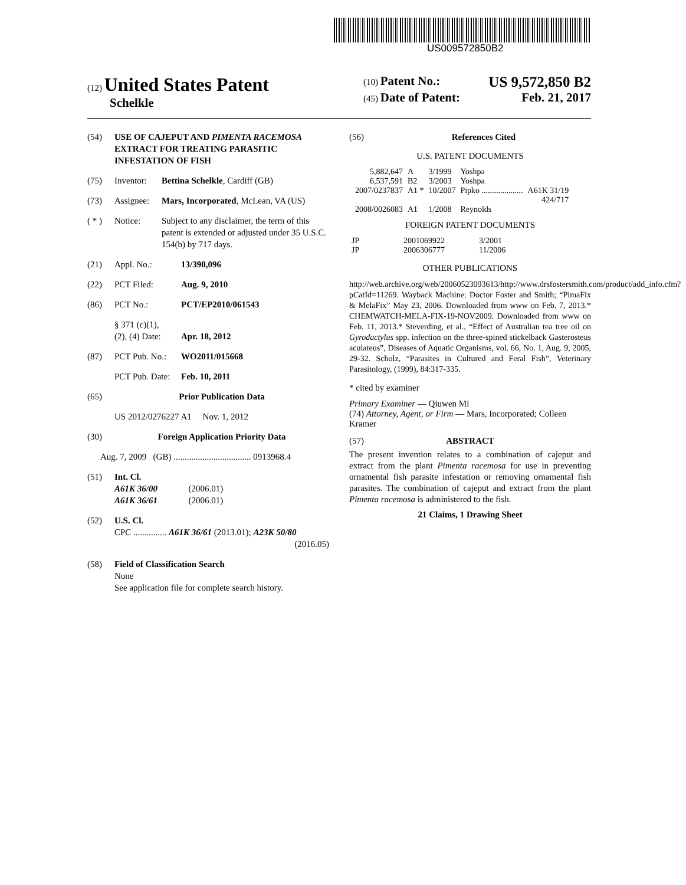US009572850B2
(12) United States Patent
Schelkle
(10) Patent No.: US 9,572,850 B2
(45) Date of Patent: Feb. 21, 2017
(54) USE OF CAJEPUT AND PIMENTA RACEMOSA EXTRACT FOR TREATING PARASITIC INFESTATION OF FISH
(75) Inventor: Bettina Schelkle, Cardiff (GB)
(73) Assignee: Mars, Incorporated, McLean, VA (US)
( * ) Notice: Subject to any disclaimer, the term of this patent is extended or adjusted under 35 U.S.C. 154(b) by 717 days.
(21) Appl. No.: 13/390,096
(22) PCT Filed: Aug. 9, 2010
(86) PCT No.: PCT/EP2010/061543
§ 371 (c)(1),
(2), (4) Date: Apr. 18, 2012
(87) PCT Pub. No.: WO2011/015668
PCT Pub. Date: Feb. 10, 2011
(65) Prior Publication Data
US 2012/0276227 A1 Nov. 1, 2012
(30) Foreign Application Priority Data
Aug. 7, 2009 (GB) ................................... 0913968.4
(51) Int. Cl.
A61K 36/00 (2006.01)
A61K 36/61 (2006.01)
(52) U.S. Cl.
CPC ............... A61K 36/61 (2013.01); A23K 50/80
(2016.05)
(58) Field of Classification Search
None
See application file for complete search history.
(56) References Cited
U.S. PATENT DOCUMENTS
| 5,882,647 | A | 3/1999 | Yoshpa | |
| 6,537,591 | B2 | 3/2003 | Yoshpa | |
| 2007/0237837 | A1 * | 10/2007 | Pipko .................... | A61K 31/19 424/717 |
| 2008/0026083 | A1 | 1/2008 | Reynolds | |
FOREIGN PATENT DOCUMENTS
| JP | 2001069922 | 3/2001 |
| JP | 2006306777 | 11/2006 |
OTHER PUBLICATIONS
http://web.archive.org/web/20060523093613/http://www.drsfostersmith.com/product/add_info.cfm?pCatId=11269. Wayback Machine: Doctor Foster and Smith; “PimaFix & MelaFix” May 23, 2006. Downloaded from www on Feb. 7, 2013.* CHEMWATCH-MELA-FIX-19-NOV2009. Downloaded from www on Feb. 11, 2013.* Steverding, et al., “Effect of Australian tea tree oil on Gyrodactylus spp. infection on the three-spined stickelback Gasterosteus aculateus”, Diseases of Aquatic Organisms, vol. 66, No. 1, Aug. 9, 2005, 29-32. Scholz, “Parasites in Cultured and Feral Fish”, Veterinary Parasitology, (1999), 84:317-335.
* cited by examiner
Primary Examiner — Qiuwen Mi
(74) Attorney, Agent, or Firm — Mars, Incorporated; Colleen Kramer
(57) ABSTRACT
The present invention relates to a combination of cajeput and extract from the plant Pimenta racemosa for use in preventing ornamental fish parasite infestation or removing ornamental fish parasites. The combination of cajeput and extract from the plant Pimenta racemosa is administered to the fish.
21 Claims, 1 Drawing Sheet